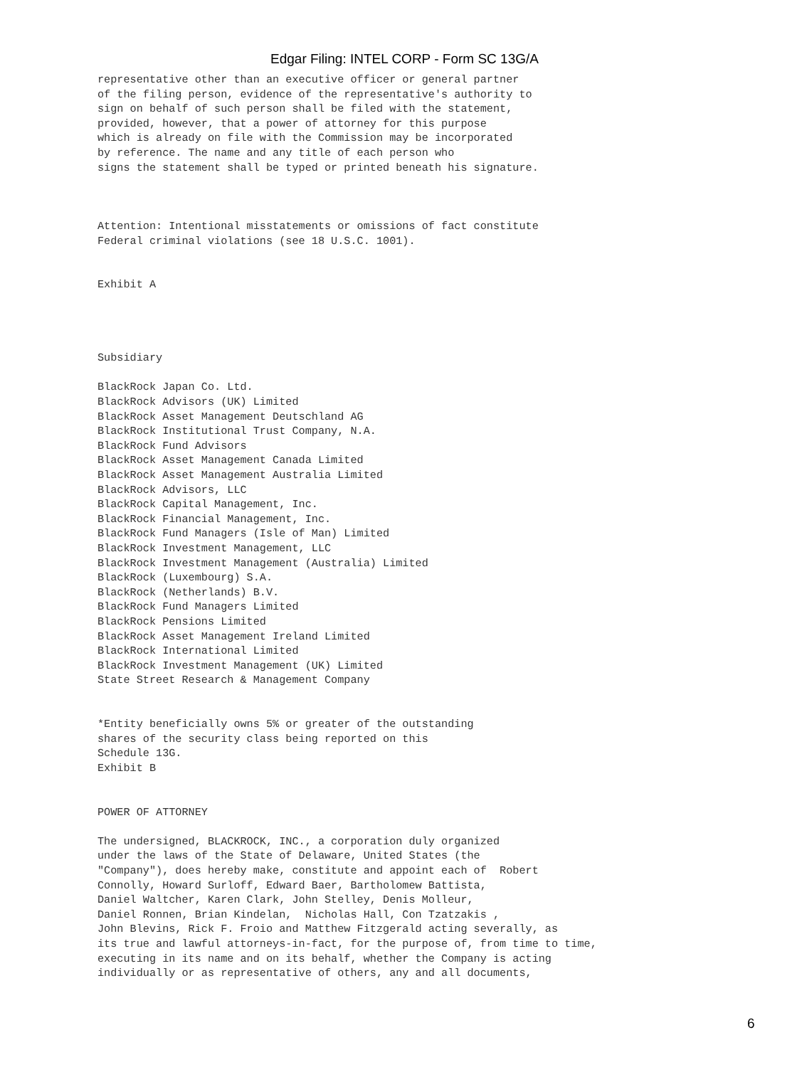Edgar Filing: INTEL CORP - Form SC 13G/A
representative other than an executive officer or general partner
of the filing person, evidence of the representative's authority to
sign on behalf of such person shall be filed with the statement,
provided, however, that a power of attorney for this purpose
which is already on file with the Commission may be incorporated
by reference. The name and any title of each person who
signs the statement shall be typed or printed beneath his signature.



Attention: Intentional misstatements or omissions of fact constitute
Federal criminal violations (see 18 U.S.C. 1001).


Exhibit A




Subsidiary

BlackRock Japan Co. Ltd.
BlackRock Advisors (UK) Limited
BlackRock Asset Management Deutschland AG
BlackRock Institutional Trust Company, N.A.
BlackRock Fund Advisors
BlackRock Asset Management Canada Limited
BlackRock Asset Management Australia Limited
BlackRock Advisors, LLC
BlackRock Capital Management, Inc.
BlackRock Financial Management, Inc.
BlackRock Fund Managers (Isle of Man) Limited
BlackRock Investment Management, LLC
BlackRock Investment Management (Australia) Limited
BlackRock (Luxembourg) S.A.
BlackRock (Netherlands) B.V.
BlackRock Fund Managers Limited
BlackRock Pensions Limited
BlackRock Asset Management Ireland Limited
BlackRock International Limited
BlackRock Investment Management (UK) Limited
State Street Research & Management Company


*Entity beneficially owns 5% or greater of the outstanding
shares of the security class being reported on this
Schedule 13G.
Exhibit B


POWER OF ATTORNEY

The undersigned, BLACKROCK, INC., a corporation duly organized
under the laws of the State of Delaware, United States (the
"Company"), does hereby make, constitute and appoint each of  Robert
Connolly, Howard Surloff, Edward Baer, Bartholomew Battista,
Daniel Waltcher, Karen Clark, John Stelley, Denis Molleur,
Daniel Ronnen, Brian Kindelan,  Nicholas Hall, Con Tzatzakis ,
John Blevins, Rick F. Froio and Matthew Fitzgerald acting severally, as
its true and lawful attorneys-in-fact, for the purpose of, from time to time,
executing in its name and on its behalf, whether the Company is acting
individually or as representative of others, any and all documents,
6